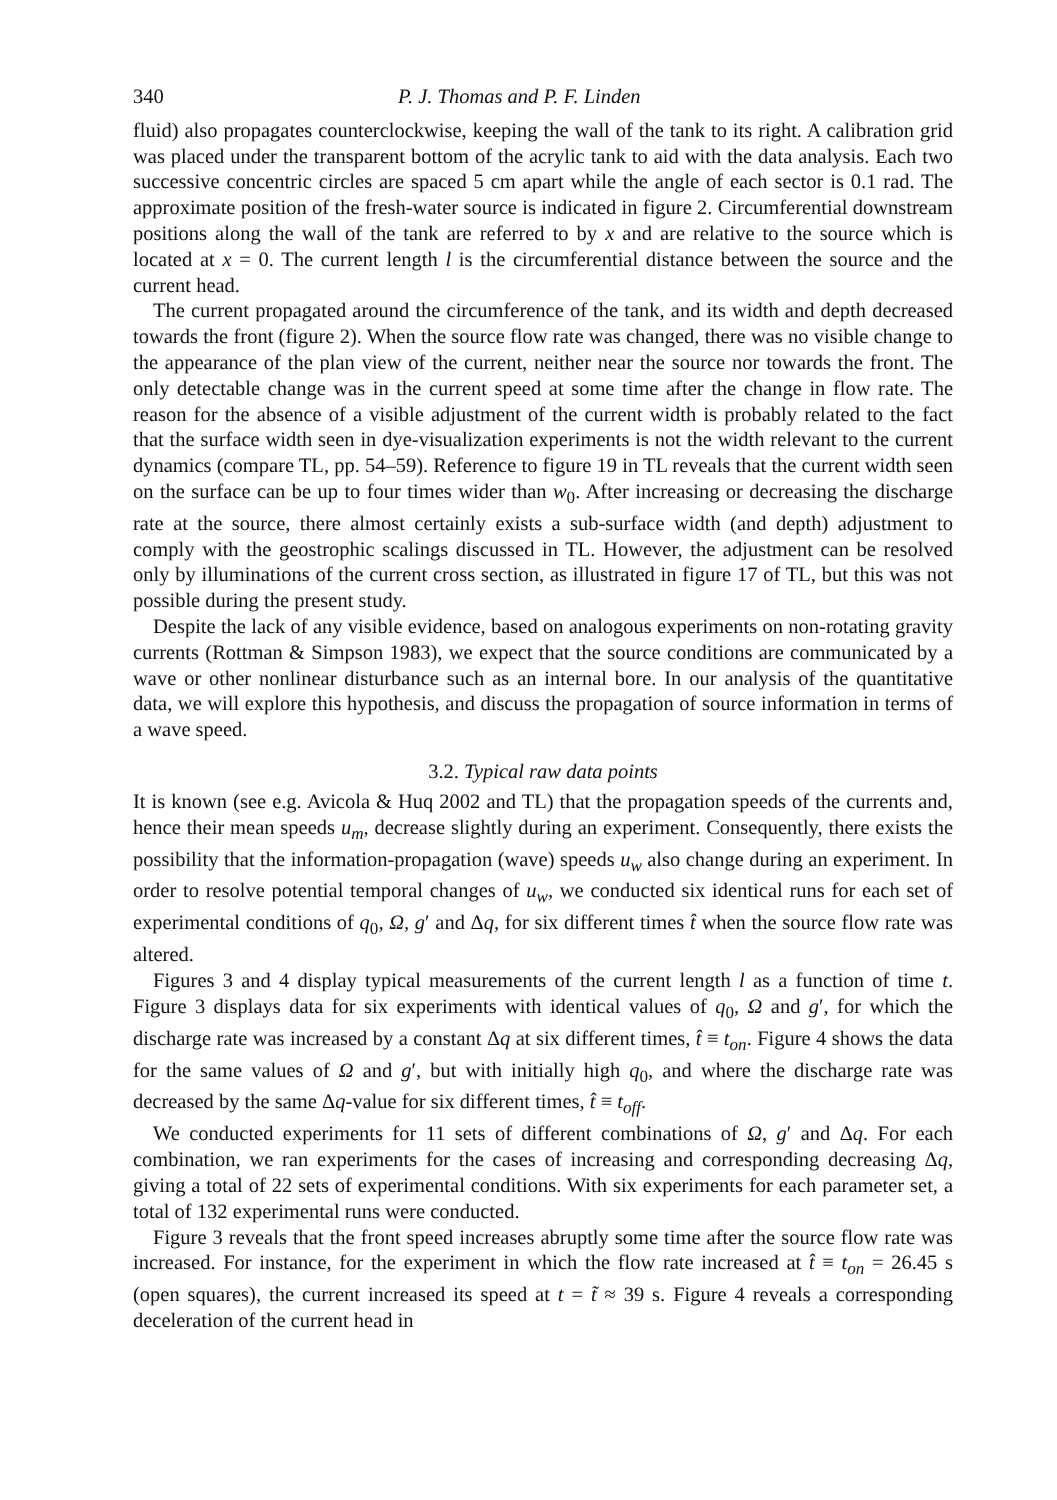340 P. J. Thomas and P. F. Linden
fluid) also propagates counterclockwise, keeping the wall of the tank to its right. A calibration grid was placed under the transparent bottom of the acrylic tank to aid with the data analysis. Each two successive concentric circles are spaced 5 cm apart while the angle of each sector is 0.1 rad. The approximate position of the fresh-water source is indicated in figure 2. Circumferential downstream positions along the wall of the tank are referred to by x and are relative to the source which is located at x = 0. The current length l is the circumferential distance between the source and the current head.
The current propagated around the circumference of the tank, and its width and depth decreased towards the front (figure 2). When the source flow rate was changed, there was no visible change to the appearance of the plan view of the current, neither near the source nor towards the front. The only detectable change was in the current speed at some time after the change in flow rate. The reason for the absence of a visible adjustment of the current width is probably related to the fact that the surface width seen in dye-visualization experiments is not the width relevant to the current dynamics (compare TL, pp. 54–59). Reference to figure 19 in TL reveals that the current width seen on the surface can be up to four times wider than w<sub>0</sub>. After increasing or decreasing the discharge rate at the source, there almost certainly exists a sub-surface width (and depth) adjustment to comply with the geostrophic scalings discussed in TL. However, the adjustment can be resolved only by illuminations of the current cross section, as illustrated in figure 17 of TL, but this was not possible during the present study.
Despite the lack of any visible evidence, based on analogous experiments on non-rotating gravity currents (Rottman & Simpson 1983), we expect that the source conditions are communicated by a wave or other nonlinear disturbance such as an internal bore. In our analysis of the quantitative data, we will explore this hypothesis, and discuss the propagation of source information in terms of a wave speed.
3.2. Typical raw data points
It is known (see e.g. Avicola & Huq 2002 and TL) that the propagation speeds of the currents and, hence their mean speeds u<sub>m</sub>, decrease slightly during an experiment. Consequently, there exists the possibility that the information-propagation (wave) speeds u<sub>w</sub> also change during an experiment. In order to resolve potential temporal changes of u<sub>w</sub>, we conducted six identical runs for each set of experimental conditions of q<sub>0</sub>, Ω, g′ and Δq, for six different times t̂ when the source flow rate was altered.
Figures 3 and 4 display typical measurements of the current length l as a function of time t. Figure 3 displays data for six experiments with identical values of q<sub>0</sub>, Ω and g′, for which the discharge rate was increased by a constant Δq at six different times, t̂ ≡ t<sub>on</sub>. Figure 4 shows the data for the same values of Ω and g′, but with initially high q<sub>0</sub>, and where the discharge rate was decreased by the same Δq-value for six different times, t̂ ≡ t<sub>off</sub>.
We conducted experiments for 11 sets of different combinations of Ω, g′ and Δq. For each combination, we ran experiments for the cases of increasing and corresponding decreasing Δq, giving a total of 22 sets of experimental conditions. With six experiments for each parameter set, a total of 132 experimental runs were conducted.
Figure 3 reveals that the front speed increases abruptly some time after the source flow rate was increased. For instance, for the experiment in which the flow rate increased at t̂ ≡ t<sub>on</sub> = 26.45 s (open squares), the current increased its speed at t = t̃ ≈ 39 s. Figure 4 reveals a corresponding deceleration of the current head in